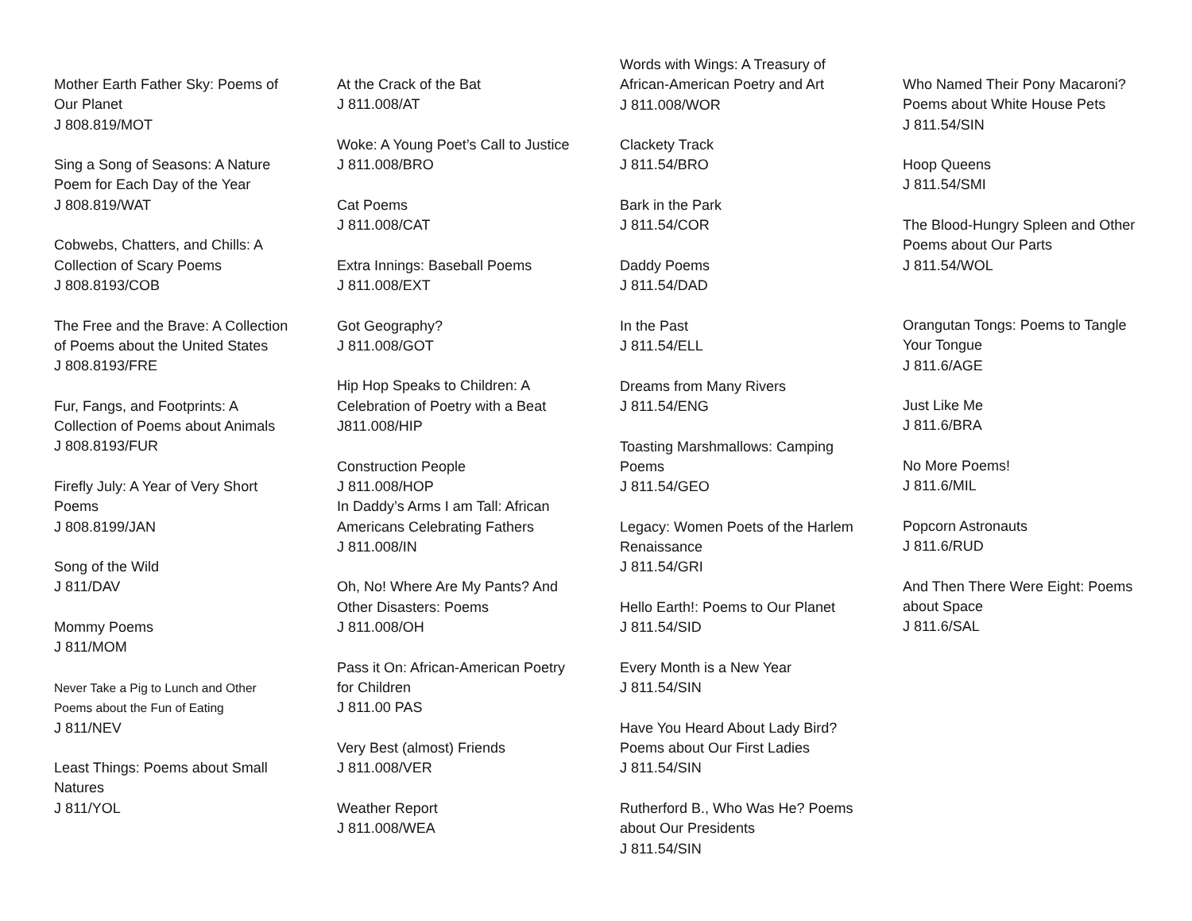Mother Earth Father Sky: Poems of Our Planet
J 808.819/MOT
Sing a Song of Seasons: A Nature Poem for Each Day of the Year
J 808.819/WAT
Cobwebs, Chatters, and Chills: A Collection of Scary Poems
J 808.8193/COB
The Free and the Brave: A Collection of Poems about the United States
J 808.8193/FRE
Fur, Fangs, and Footprints: A Collection of Poems about Animals
J 808.8193/FUR
Firefly July: A Year of Very Short Poems
J 808.8199/JAN
Song of the Wild
J 811/DAV
Mommy Poems
J 811/MOM
Never Take a Pig to Lunch and Other Poems about the Fun of Eating
J 811/NEV
Least Things: Poems about Small Natures
J 811/YOL
At the Crack of the Bat
J 811.008/AT
Woke: A Young Poet’s Call to Justice
J 811.008/BRO
Cat Poems
J 811.008/CAT
Extra Innings: Baseball Poems
J 811.008/EXT
Got Geography?
J 811.008/GOT
Hip Hop Speaks to Children: A Celebration of Poetry with a Beat
J811.008/HIP
Construction People
J 811.008/HOP
In Daddy’s Arms I am Tall: African Americans Celebrating Fathers
J 811.008/IN
Oh, No! Where Are My Pants? And Other Disasters: Poems
J 811.008/OH
Pass it On: African-American Poetry for Children
J 811.00 PAS
Very Best (almost) Friends
J 811.008/VER
Weather Report
J 811.008/WEA
Words with Wings: A Treasury of African-American Poetry and Art
J 811.008/WOR
Clackety Track
J 811.54/BRO
Bark in the Park
J 811.54/COR
Daddy Poems
J 811.54/DAD
In the Past
J 811.54/ELL
Dreams from Many Rivers
J 811.54/ENG
Toasting Marshmallows: Camping Poems
J 811.54/GEO
Legacy: Women Poets of the Harlem Renaissance
J 811.54/GRI
Hello Earth!: Poems to Our Planet
J 811.54/SID
Every Month is a New Year
J 811.54/SIN
Have You Heard About Lady Bird? Poems about Our First Ladies
J 811.54/SIN
Rutherford B., Who Was He? Poems about Our Presidents
J 811.54/SIN
Who Named Their Pony Macaroni? Poems about White House Pets
J 811.54/SIN
Hoop Queens
J 811.54/SMI
The Blood-Hungry Spleen and Other Poems about Our Parts
J 811.54/WOL
Orangutan Tongs: Poems to Tangle Your Tongue
J 811.6/AGE
Just Like Me
J 811.6/BRA
No More Poems!
J 811.6/MIL
Popcorn Astronauts
J 811.6/RUD
And Then There Were Eight: Poems about Space
J 811.6/SAL